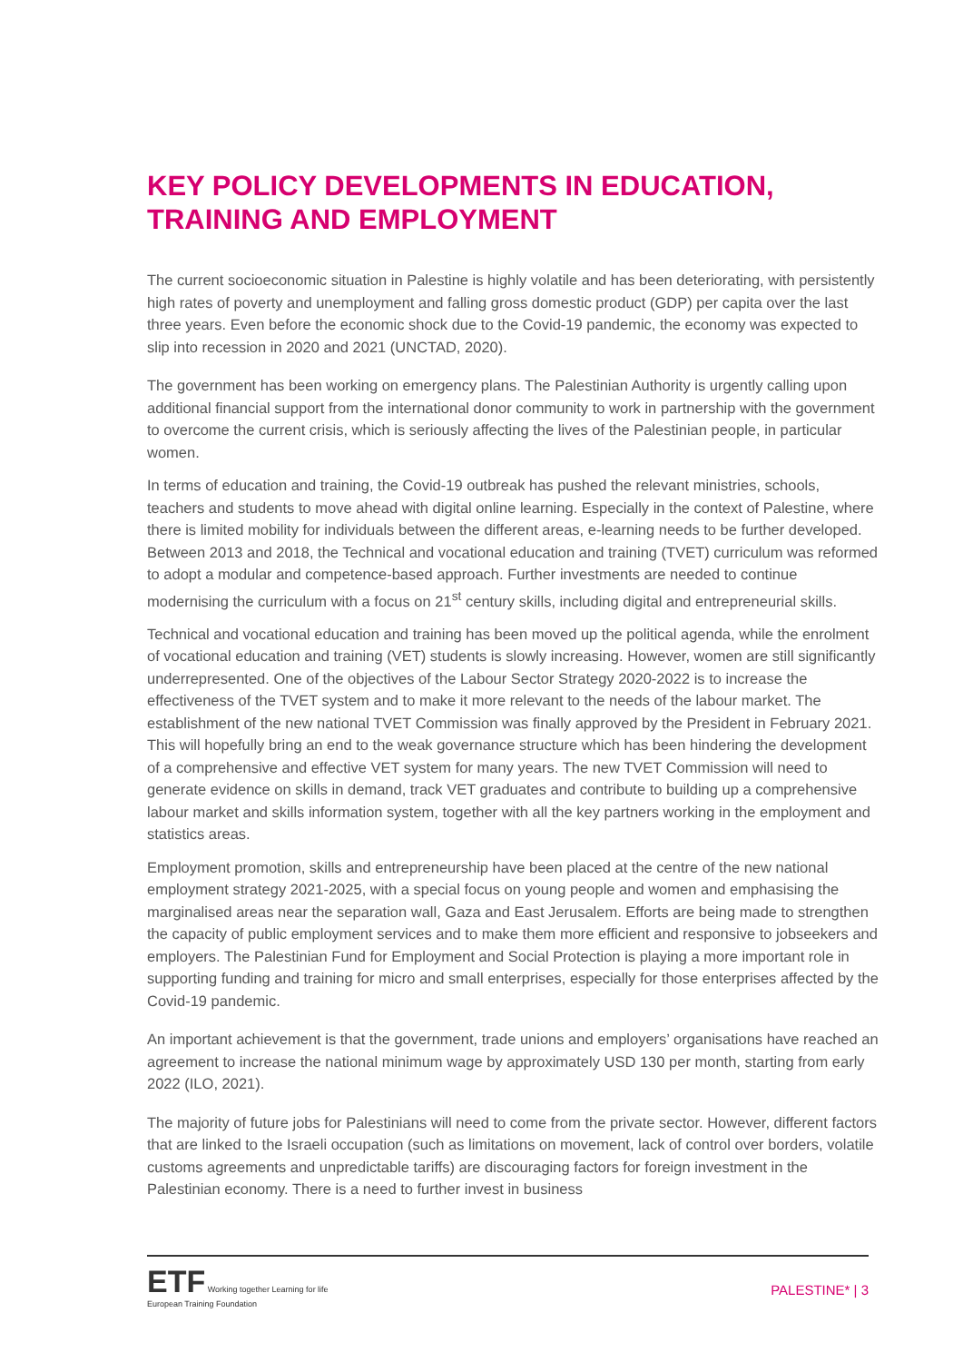KEY POLICY DEVELOPMENTS IN EDUCATION, TRAINING AND EMPLOYMENT
The current socioeconomic situation in Palestine is highly volatile and has been deteriorating, with persistently high rates of poverty and unemployment and falling gross domestic product (GDP) per capita over the last three years. Even before the economic shock due to the Covid-19 pandemic, the economy was expected to slip into recession in 2020 and 2021 (UNCTAD, 2020).
The government has been working on emergency plans. The Palestinian Authority is urgently calling upon additional financial support from the international donor community to work in partnership with the government to overcome the current crisis, which is seriously affecting the lives of the Palestinian people, in particular women.
In terms of education and training, the Covid-19 outbreak has pushed the relevant ministries, schools, teachers and students to move ahead with digital online learning. Especially in the context of Palestine, where there is limited mobility for individuals between the different areas, e-learning needs to be further developed. Between 2013 and 2018, the Technical and vocational education and training (TVET) curriculum was reformed to adopt a modular and competence-based approach. Further investments are needed to continue modernising the curriculum with a focus on 21<sup>st</sup> century skills, including digital and entrepreneurial skills.
Technical and vocational education and training has been moved up the political agenda, while the enrolment of vocational education and training (VET) students is slowly increasing. However, women are still significantly underrepresented. One of the objectives of the Labour Sector Strategy 2020-2022 is to increase the effectiveness of the TVET system and to make it more relevant to the needs of the labour market. The establishment of the new national TVET Commission was finally approved by the President in February 2021. This will hopefully bring an end to the weak governance structure which has been hindering the development of a comprehensive and effective VET system for many years. The new TVET Commission will need to generate evidence on skills in demand, track VET graduates and contribute to building up a comprehensive labour market and skills information system, together with all the key partners working in the employment and statistics areas.
Employment promotion, skills and entrepreneurship have been placed at the centre of the new national employment strategy 2021-2025, with a special focus on young people and women and emphasising the marginalised areas near the separation wall, Gaza and East Jerusalem. Efforts are being made to strengthen the capacity of public employment services and to make them more efficient and responsive to jobseekers and employers. The Palestinian Fund for Employment and Social Protection is playing a more important role in supporting funding and training for micro and small enterprises, especially for those enterprises affected by the Covid-19 pandemic.
An important achievement is that the government, trade unions and employers’ organisations have reached an agreement to increase the national minimum wage by approximately USD 130 per month, starting from early 2022 (ILO, 2021).
The majority of future jobs for Palestinians will need to come from the private sector. However, different factors that are linked to the Israeli occupation (such as limitations on movement, lack of control over borders, volatile customs agreements and unpredictable tariffs) are discouraging factors for foreign investment in the Palestinian economy. There is a need to further invest in business
ETF Working together Learning for life
European Training Foundation
PALESTINE* | 3